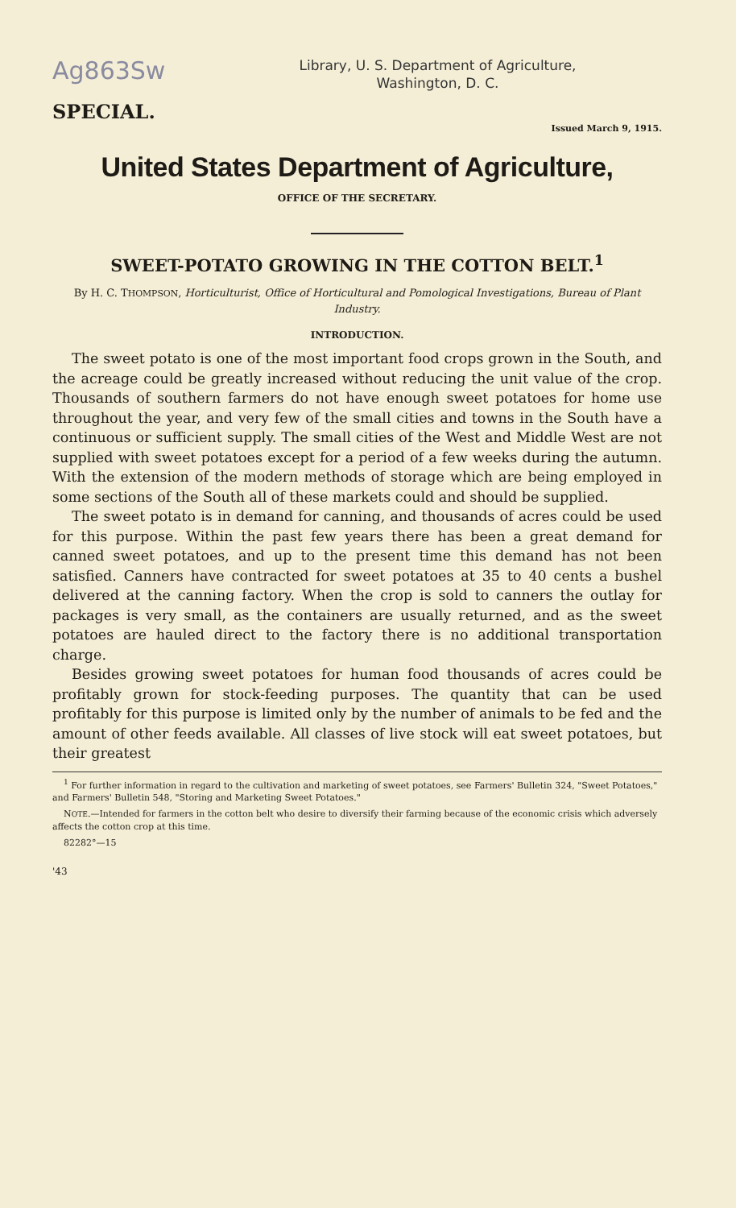Ag863Sw
Library, U. S. Department of Agriculture,
Washington, D. C.
SPECIAL.
Issued March 9, 1915.
United States Department of Agriculture,
OFFICE OF THE SECRETARY.
SWEET-POTATO GROWING IN THE COTTON BELT.<sup>1</sup>
By H. C. THOMPSON, Horticulturist, Office of Horticultural and Pomological Investigations, Bureau of Plant Industry.
INTRODUCTION.
The sweet potato is one of the most important food crops grown in the South, and the acreage could be greatly increased without reducing the unit value of the crop. Thousands of southern farmers do not have enough sweet potatoes for home use throughout the year, and very few of the small cities and towns in the South have a continuous or sufficient supply. The small cities of the West and Middle West are not supplied with sweet potatoes except for a period of a few weeks during the autumn. With the extension of the modern methods of storage which are being employed in some sections of the South all of these markets could and should be supplied.
The sweet potato is in demand for canning, and thousands of acres could be used for this purpose. Within the past few years there has been a great demand for canned sweet potatoes, and up to the present time this demand has not been satisfied. Canners have contracted for sweet potatoes at 35 to 40 cents a bushel delivered at the canning factory. When the crop is sold to canners the outlay for packages is very small, as the containers are usually returned, and as the sweet potatoes are hauled direct to the factory there is no additional transportation charge.
Besides growing sweet potatoes for human food thousands of acres could be profitably grown for stock-feeding purposes. The quantity that can be used profitably for this purpose is limited only by the number of animals to be fed and the amount of other feeds available. All classes of live stock will eat sweet potatoes, but their greatest
<sup>1</sup> For further information in regard to the cultivation and marketing of sweet potatoes, see Farmers' Bulletin 324, "Sweet Potatoes," and Farmers' Bulletin 548, "Storing and Marketing Sweet Potatoes."
NOTE.—Intended for farmers in the cotton belt who desire to diversify their farming because of the economic crisis which adversely affects the cotton crop at this time.
82282°—15
'43